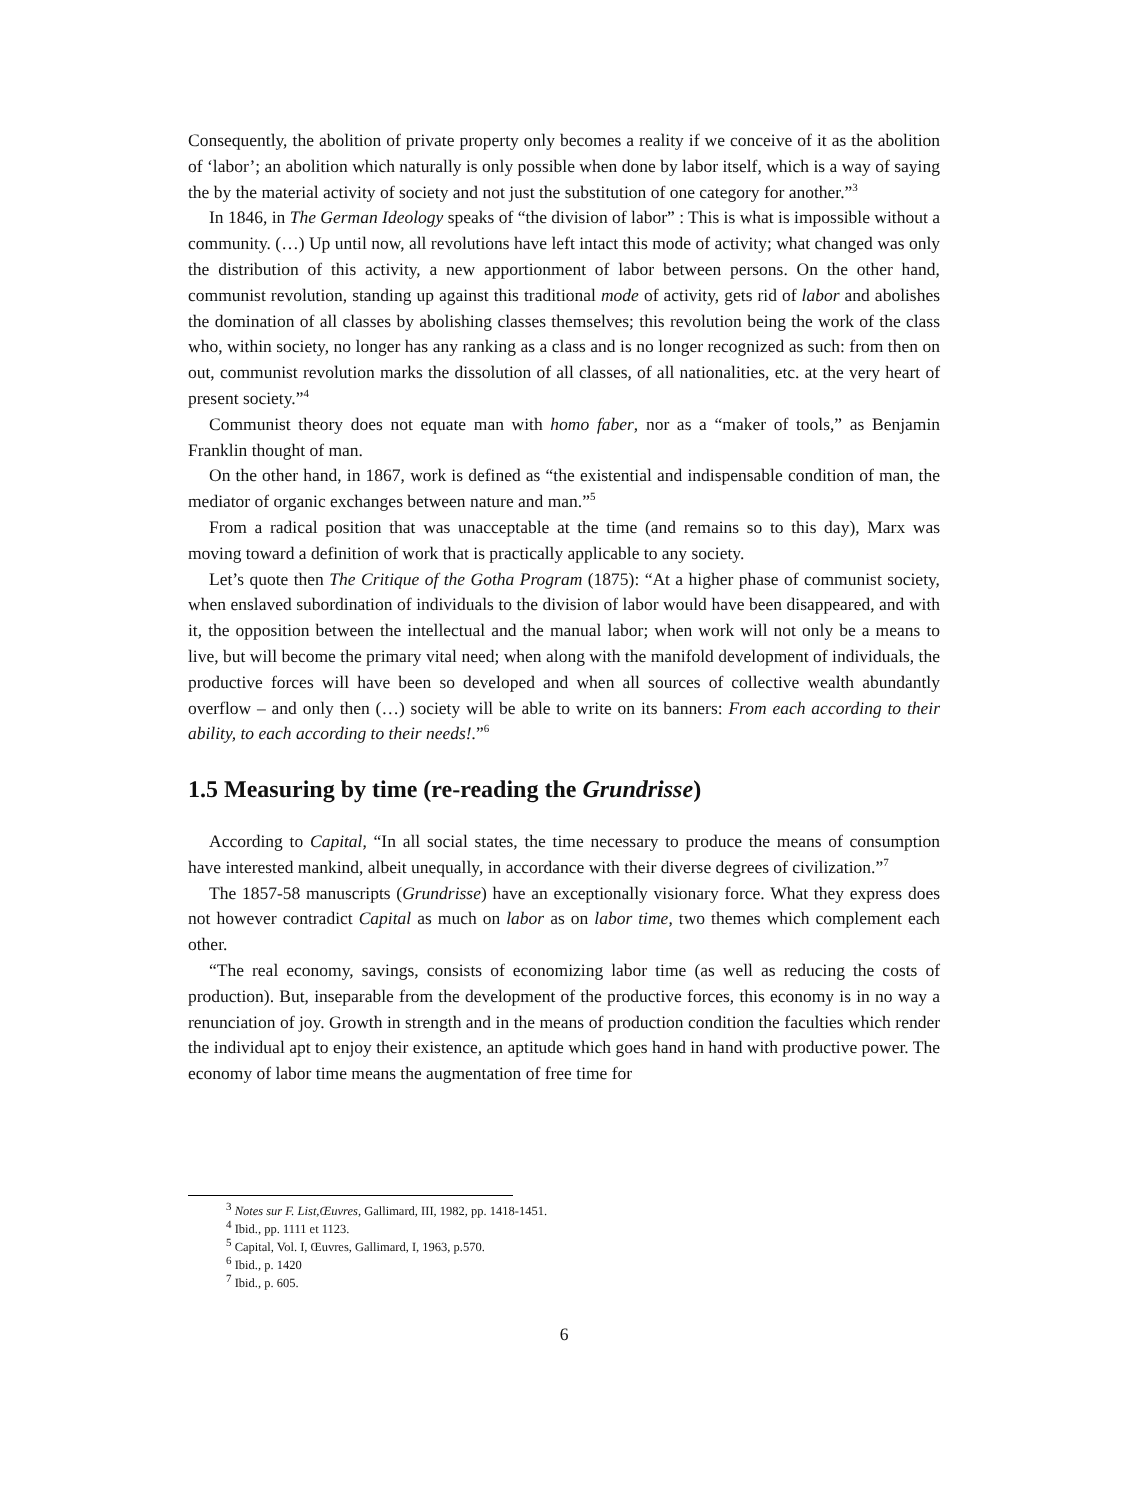Consequently, the abolition of private property only becomes a reality if we conceive of it as the abolition of ‘labor’; an abolition which naturally is only possible when done by labor itself, which is a way of saying the by the material activity of society and not just the substitution of one category for another.”<sup>3</sup>
In 1846, in The German Ideology speaks of “the division of labor” : This is what is impossible without a community. (…) Up until now, all revolutions have left intact this mode of activity; what changed was only the distribution of this activity, a new apportionment of labor between persons. On the other hand, communist revolution, standing up against this traditional mode of activity, gets rid of labor and abolishes the domination of all classes by abolishing classes themselves; this revolution being the work of the class who, within society, no longer has any ranking as a class and is no longer recognized as such: from then on out, communist revolution marks the dissolution of all classes, of all nationalities, etc. at the very heart of present society.”<sup>4</sup>
Communist theory does not equate man with homo faber, nor as a “maker of tools,” as Benjamin Franklin thought of man.
On the other hand, in 1867, work is defined as “the existential and indispensable condition of man, the mediator of organic exchanges between nature and man.”<sup>5</sup>
From a radical position that was unacceptable at the time (and remains so to this day), Marx was moving toward a definition of work that is practically applicable to any society.
Let’s quote then The Critique of the Gotha Program (1875): “At a higher phase of communist society, when enslaved subordination of individuals to the division of labor would have been disappeared, and with it, the opposition between the intellectual and the manual labor; when work will not only be a means to live, but will become the primary vital need; when along with the manifold development of individuals, the productive forces will have been so developed and when all sources of collective wealth abundantly overflow – and only then (…) society will be able to write on its banners: From each according to their ability, to each according to their needs!.”<sup>6</sup>
1.5 Measuring by time (re-reading the Grundrisse)
According to Capital, “In all social states, the time necessary to produce the means of consumption have interested mankind, albeit unequally, in accordance with their diverse degrees of civilization.”<sup>7</sup>
The 1857-58 manuscripts (Grundrisse) have an exceptionally visionary force. What they express does not however contradict Capital as much on labor as on labor time, two themes which complement each other.
“The real economy, savings, consists of economizing labor time (as well as reducing the costs of production). But, inseparable from the development of the productive forces, this economy is in no way a renunciation of joy. Growth in strength and in the means of production condition the faculties which render the individual apt to enjoy their existence, an aptitude which goes hand in hand with productive power. The economy of labor time means the augmentation of free time for
<sup>3</sup> Notes sur F. List,Œuvres, Gallimard, III, 1982, pp. 1418-1451.
<sup>4</sup> Ibid., pp. 1111 et 1123.
<sup>5</sup> Capital, Vol. I, Œuvres, Gallimard, I, 1963, p.570.
<sup>6</sup> Ibid., p. 1420
<sup>7</sup> Ibid., p. 605.
6